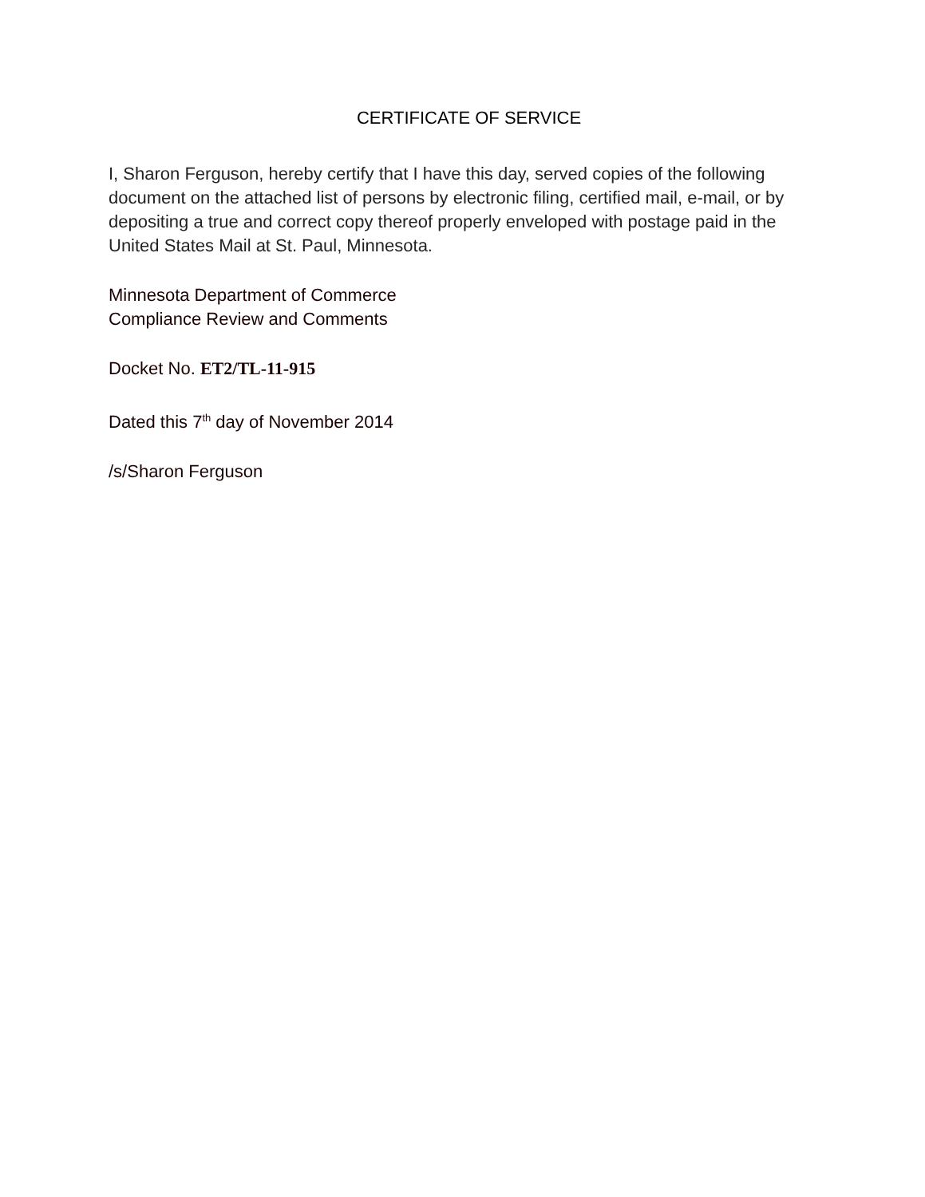CERTIFICATE OF SERVICE
I, Sharon Ferguson, hereby certify that I have this day, served copies of the following document on the attached list of persons by electronic filing, certified mail, e-mail, or by depositing a true and correct copy thereof properly enveloped with postage paid in the United States Mail at St. Paul, Minnesota.
Minnesota Department of Commerce
Compliance Review and Comments
Docket No. ET2/TL-11-915
Dated this 7<sup>th</sup> day of November 2014
/s/Sharon Ferguson